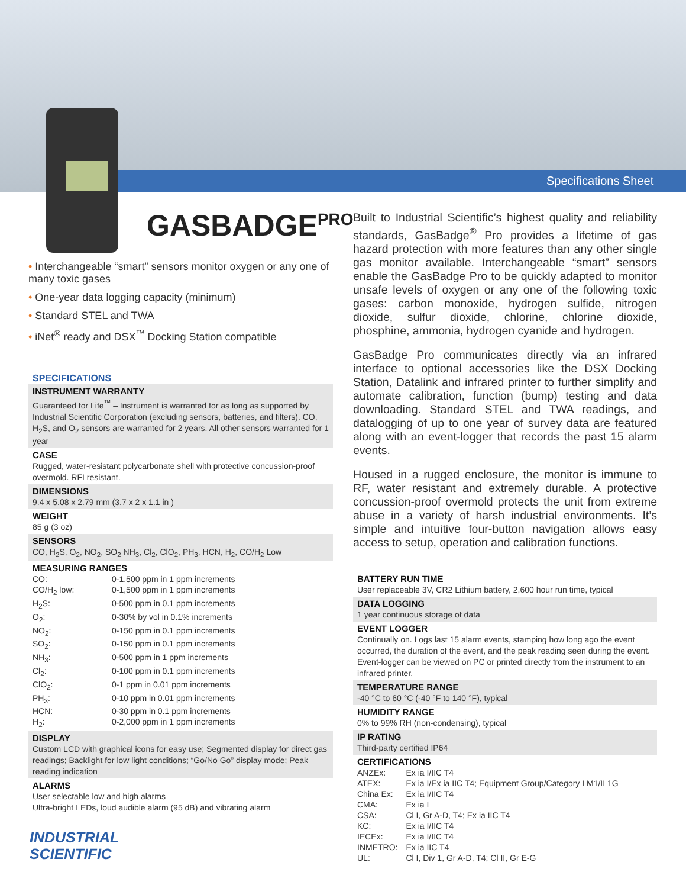Specifications Sheet
GASBADGE<sup>PRO</sup>
• Interchangeable “smart” sensors monitor oxygen or any one of many toxic gases
• One-year data logging capacity (minimum)
• Standard STEL and TWA
• iNet<sup>®</sup> ready and DSX<sup>™</sup> Docking Station compatible
SPECIFICATIONS
INSTRUMENT WARRANTY
Guaranteed for Life<sup>™</sup> – Instrument is warranted for as long as supported by Industrial Scientific Corporation (excluding sensors, batteries, and filters). CO, H<sub>2</sub>S, and O<sub>2</sub> sensors are warranted for 2 years. All other sensors warranted for 1 year
CASE
Rugged, water-resistant polycarbonate shell with protective concussion-proof overmold. RFI resistant.
DIMENSIONS
9.4 x 5.08 x 2.79 mm (3.7 x 2 x 1.1 in )
WEIGHT
85 g (3 oz)
SENSORS
CO, H<sub>2</sub>S, O<sub>2</sub>, NO<sub>2</sub>, SO<sub>2</sub> NH<sub>3</sub>, Cl<sub>2</sub>, ClO<sub>2</sub>, PH<sub>3</sub>, HCN, H<sub>2</sub>, CO/H<sub>2</sub> Low
MEASURING RANGES
| CO: | 0-1,500 ppm in 1 ppm increments |
| CO/H<sub>2</sub> low: | 0-1,500 ppm in 1 ppm increments |
| H<sub>2</sub>S: | 0-500 ppm in 0.1 ppm increments |
| O<sub>2</sub>: | 0-30% by vol in 0.1% increments |
| NO<sub>2</sub>: | 0-150 ppm in 0.1 ppm increments |
| SO<sub>2</sub>: | 0-150 ppm in 0.1 ppm increments |
| NH<sub>3</sub>: | 0-500 ppm in 1 ppm increments |
| Cl<sub>2</sub>: | 0-100 ppm in 0.1 ppm increments |
| ClO<sub>2</sub>: | 0-1 ppm in 0.01 ppm increments |
| PH<sub>3</sub>: | 0-10 ppm in 0.01 ppm increments |
| HCN: | 0-30 ppm in 0.1 ppm increments |
| H<sub>2</sub>: | 0-2,000 ppm in 1 ppm increments |
DISPLAY
Custom LCD with graphical icons for easy use; Segmented display for direct gas readings; Backlight for low light conditions; “Go/No Go” display mode; Peak reading indication
ALARMS
User selectable low and high alarms
Ultra-bright LEDs, loud audible alarm (95 dB) and vibrating alarm
Built to Industrial Scientific’s highest quality and reliability standards, GasBadge<sup>®</sup> Pro provides a lifetime of gas hazard protection with more features than any other single gas monitor available. Interchangeable “smart” sensors enable the GasBadge Pro to be quickly adapted to monitor unsafe levels of oxygen or any one of the following toxic gases: carbon monoxide, hydrogen sulfide, nitrogen dioxide, sulfur dioxide, chlorine, chlorine dioxide, phosphine, ammonia, hydrogen cyanide and hydrogen.
GasBadge Pro communicates directly via an infrared interface to optional accessories like the DSX Docking Station, Datalink and infrared printer to further simplify and automate calibration, function (bump) testing and data downloading. Standard STEL and TWA readings, and datalogging of up to one year of survey data are featured along with an event-logger that records the past 15 alarm events.
Housed in a rugged enclosure, the monitor is immune to RF, water resistant and extremely durable. A protective concussion-proof overmold protects the unit from extreme abuse in a variety of harsh industrial environments. It’s simple and intuitive four-button navigation allows easy access to setup, operation and calibration functions.
BATTERY RUN TIME
User replaceable 3V, CR2 Lithium battery, 2,600 hour run time, typical
DATA LOGGING
1 year continuous storage of data
EVENT LOGGER
Continually on. Logs last 15 alarm events, stamping how long ago the event occurred, the duration of the event, and the peak reading seen during the event. Event-logger can be viewed on PC or printed directly from the instrument to an infrared printer.
TEMPERATURE RANGE
-40 °C to 60 °C (-40 °F to 140 °F), typical
HUMIDITY RANGE
0% to 99% RH (non-condensing), typical
IP RATING
Third-party certified IP64
CERTIFICATIONS
| ANZEx: | Ex ia I/IIC T4 |
| ATEX: | Ex ia I/Ex ia IIC T4; Equipment Group/Category I M1/II 1G |
| China Ex: | Ex ia I/IIC T4 |
| CMA: | Ex ia I |
| CSA: | Cl I, Gr A-D, T4; Ex ia IIC T4 |
| KC: | Ex ia I/IIC T4 |
| IECEx: | Ex ia I/IIC T4 |
| INMETRO: | Ex ia IIC T4 |
| UL: | Cl I, Div 1, Gr A-D, T4; Cl II, Gr E-G |
INDUSTRIAL
SCIENTIFIC